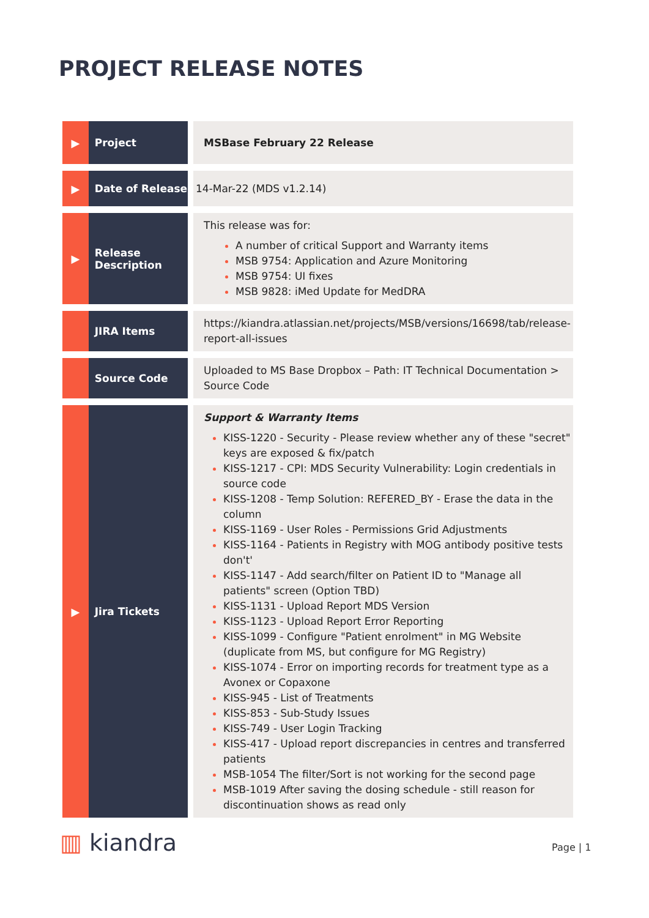PROJECT RELEASE NOTES
| ▶ | Project | | MSBase February 22 Release |
| ▶ | Date of Release | | 14-Mar-22 (MDS v1.2.14) |
| ▶ | Release Description | | This release was for: A number of critical Support and Warranty items MSB 9754: Application and Azure Monitoring MSB 9754: UI fixes MSB 9828: iMed Update for MedDRA |
| | JIRA Items | | https://kiandra.atlassian.net/projects/MSB/versions/16698/tab/release-report-all-issues |
| | Source Code | | Uploaded to MS Base Dropbox – Path: IT Technical Documentation > Source Code |
| ▶ | Jira Tickets | | Support & Warranty Items KISS-1220 - Security - Please review whether any of these "secret" keys are exposed & fix/patch KISS-1217 - CPI: MDS Security Vulnerability: Login credentials in source code KISS-1208 - Temp Solution: REFERED_BY - Erase the data in the column KISS-1169 - User Roles - Permissions Grid Adjustments KISS-1164 - Patients in Registry with MOG antibody positive tests don't' KISS-1147 - Add search/filter on Patient ID to "Manage all patients" screen (Option TBD) KISS-1131 - Upload Report MDS Version KISS-1123 - Upload Report Error Reporting KISS-1099 - Configure "Patient enrolment" in MG Website (duplicate from MS, but configure for MG Registry) KISS-1074 - Error on importing records for treatment type as a Avonex or Copaxone KISS-945 - List of Treatments KISS-853 - Sub-Study Issues KISS-749 - User Login Tracking KISS-417 - Upload report discrepancies in centres and transferred patients MSB-1054 The filter/Sort is not working for the second page MSB-1019 After saving the dosing schedule - still reason for discontinuation shows as read only |
▥ kiandra Page | 1